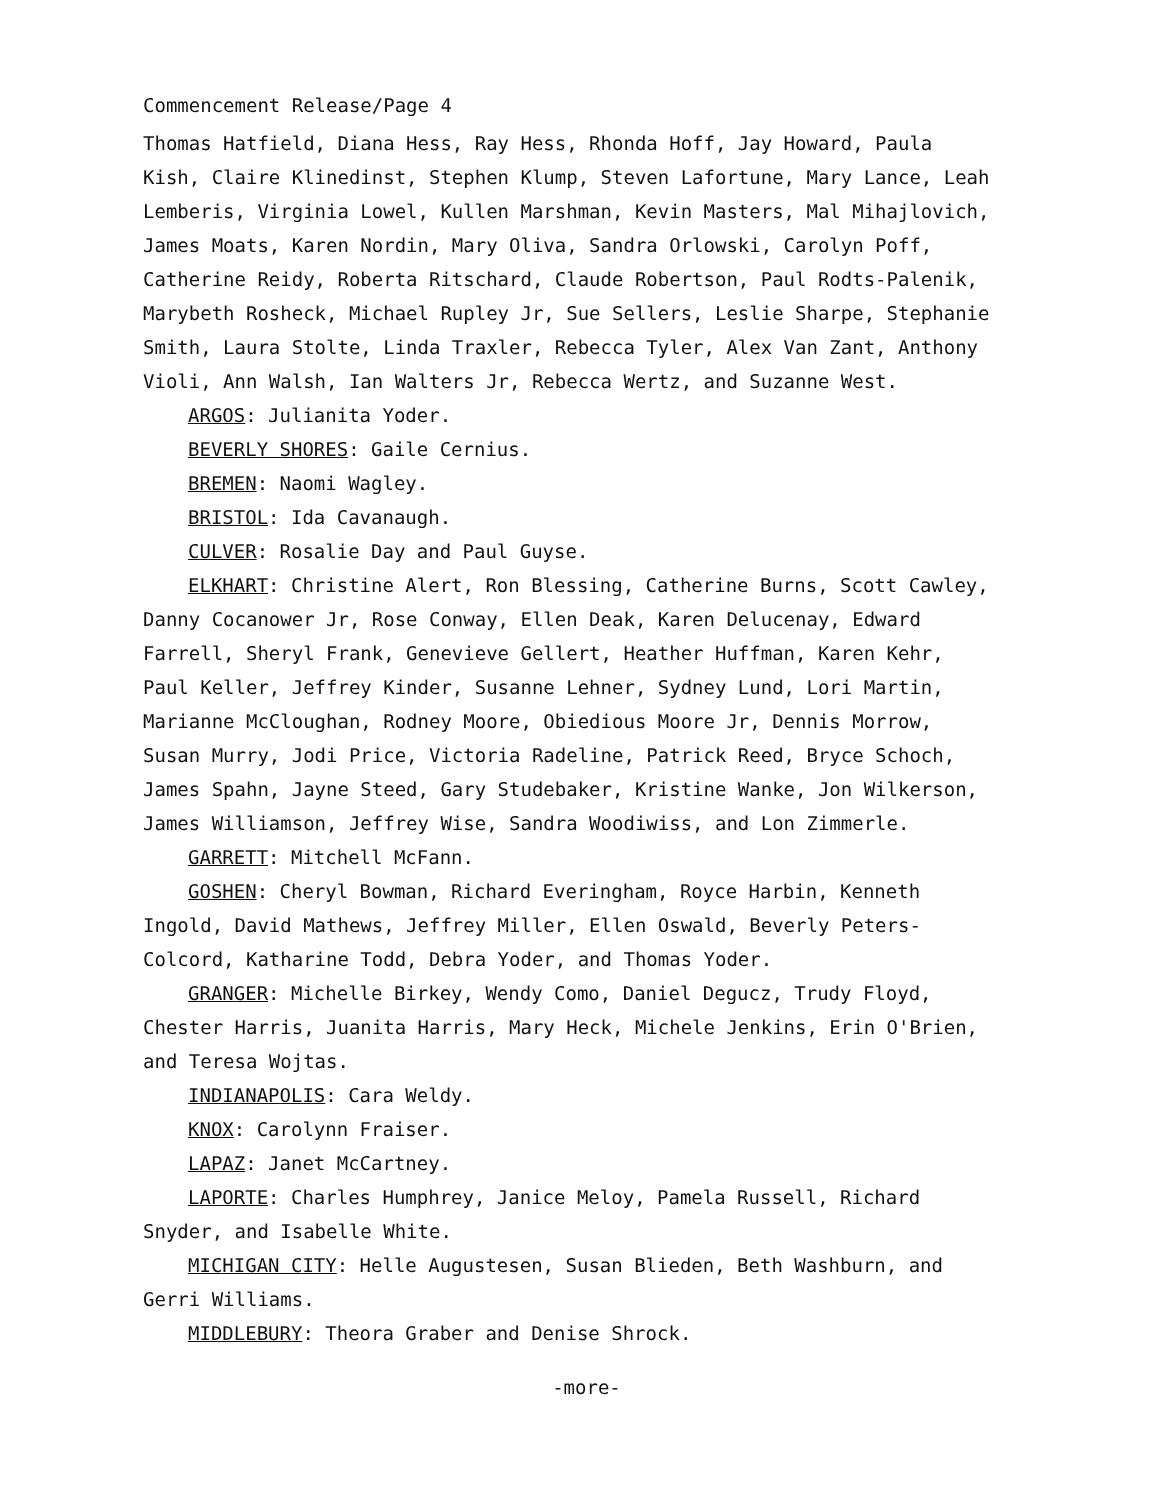Commencement Release/Page 4
Thomas Hatfield, Diana Hess, Ray Hess, Rhonda Hoff, Jay Howard, Paula Kish, Claire Klinedinst, Stephen Klump, Steven Lafortune, Mary Lance, Leah Lemberis, Virginia Lowel, Kullen Marshman, Kevin Masters, Mal Mihajlovich, James Moats, Karen Nordin, Mary Oliva, Sandra Orlowski, Carolyn Poff, Catherine Reidy, Roberta Ritschard, Claude Robertson, Paul Rodts-Palenik, Marybeth Rosheck, Michael Rupley Jr, Sue Sellers, Leslie Sharpe, Stephanie Smith, Laura Stolte, Linda Traxler, Rebecca Tyler, Alex Van Zant, Anthony Violi, Ann Walsh, Ian Walters Jr, Rebecca Wertz, and Suzanne West.
ARGOS: Julianita Yoder.
BEVERLY SHORES: Gaile Cernius.
BREMEN: Naomi Wagley.
BRISTOL: Ida Cavanaugh.
CULVER: Rosalie Day and Paul Guyse.
ELKHART: Christine Alert, Ron Blessing, Catherine Burns, Scott Cawley, Danny Cocanower Jr, Rose Conway, Ellen Deak, Karen Delucenay, Edward Farrell, Sheryl Frank, Genevieve Gellert, Heather Huffman, Karen Kehr, Paul Keller, Jeffrey Kinder, Susanne Lehner, Sydney Lund, Lori Martin, Marianne McCloughan, Rodney Moore, Obiedious Moore Jr, Dennis Morrow, Susan Murry, Jodi Price, Victoria Radeline, Patrick Reed, Bryce Schoch, James Spahn, Jayne Steed, Gary Studebaker, Kristine Wanke, Jon Wilkerson, James Williamson, Jeffrey Wise, Sandra Woodiwiss, and Lon Zimmerle.
GARRETT: Mitchell McFann.
GOSHEN: Cheryl Bowman, Richard Everingham, Royce Harbin, Kenneth Ingold, David Mathews, Jeffrey Miller, Ellen Oswald, Beverly Peters-Colcord, Katharine Todd, Debra Yoder, and Thomas Yoder.
GRANGER: Michelle Birkey, Wendy Como, Daniel Degucz, Trudy Floyd, Chester Harris, Juanita Harris, Mary Heck, Michele Jenkins, Erin O'Brien, and Teresa Wojtas.
INDIANAPOLIS: Cara Weldy.
KNOX: Carolynn Fraiser.
LAPAZ: Janet McCartney.
LAPORTE: Charles Humphrey, Janice Meloy, Pamela Russell, Richard Snyder, and Isabelle White.
MICHIGAN CITY: Helle Augustesen, Susan Blieden, Beth Washburn, and Gerri Williams.
MIDDLEBURY: Theora Graber and Denise Shrock.
-more-